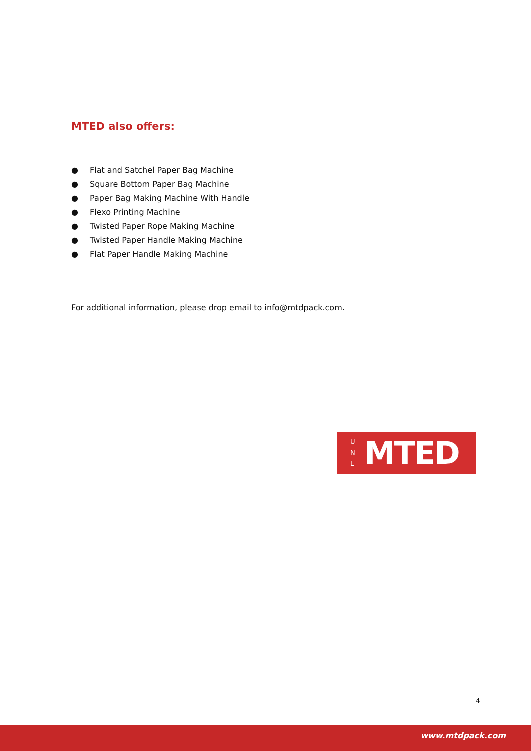MTED also offers:
● Flat and Satchel Paper Bag Machine
● Square Bottom Paper Bag Machine
● Paper Bag Making Machine With Handle
● Flexo Printing Machine
● Twisted Paper Rope Making Machine
● Twisted Paper Handle Making Machine
● Flat Paper Handle Making Machine
For additional information, please drop email to info@mtdpack.com.
U N L
MTED
4
www.mtdpack.com